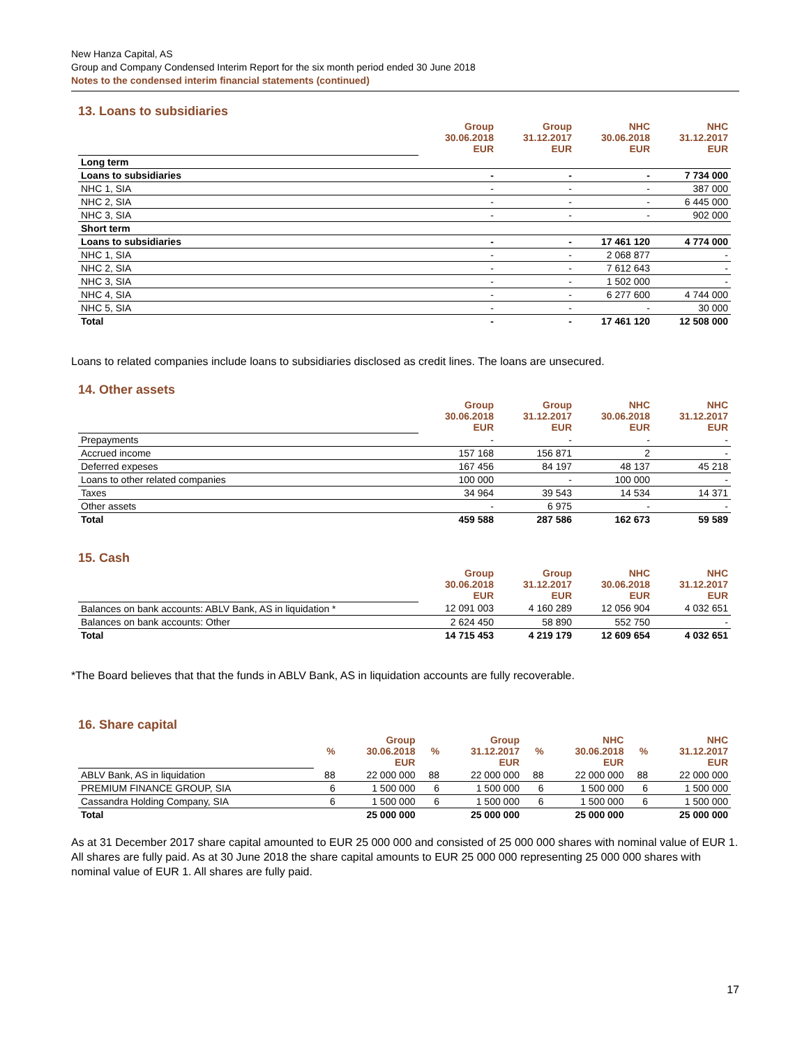New Hanza Capital, AS
Group and Company Condensed Interim Report for the six month period ended 30 June 2018
Notes to the condensed interim financial statements (continued)
13. Loans to subsidiaries
| | Group 30.06.2018 EUR | Group 31.12.2017 EUR | NHC 30.06.2018 EUR | NHC 31.12.2017 EUR |
| Long term | | | | |
| Loans to subsidiaries | - | - | - | 7 734 000 |
| NHC 1, SIA | - | - | - | 387 000 |
| NHC 2, SIA | - | - | - | 6 445 000 |
| NHC 3, SIA | - | - | - | 902 000 |
| Short term | | | | |
| Loans to subsidiaries | - | - | 17 461 120 | 4 774 000 |
| NHC 1, SIA | - | - | 2 068 877 | - |
| NHC 2, SIA | - | - | 7 612 643 | - |
| NHC 3, SIA | - | - | 1 502 000 | - |
| NHC 4, SIA | - | - | 6 277 600 | 4 744 000 |
| NHC 5, SIA | - | - | - | 30 000 |
| Total | - | - | 17 461 120 | 12 508 000 |
Loans to related companies include loans to subsidiaries disclosed as credit lines. The loans are unsecured.
14. Other assets
| | Group 30.06.2018 EUR | Group 31.12.2017 EUR | NHC 30.06.2018 EUR | NHC 31.12.2017 EUR |
| Prepayments | - | - | - | - |
| Accrued income | 157 168 | 156 871 | 2 | - |
| Deferred expeses | 167 456 | 84 197 | 48 137 | 45 218 |
| Loans to other related companies | 100 000 | - | 100 000 | - |
| Taxes | 34 964 | 39 543 | 14 534 | 14 371 |
| Other assets | - | 6 975 | - | - |
| Total | 459 588 | 287 586 | 162 673 | 59 589 |
15. Cash
| | Group 30.06.2018 EUR | Group 31.12.2017 EUR | NHC 30.06.2018 EUR | NHC 31.12.2017 EUR |
| Balances on bank accounts: ABLV Bank, AS in liquidation * | 12 091 003 | 4 160 289 | 12 056 904 | 4 032 651 |
| Balances on bank accounts: Other | 2 624 450 | 58 890 | 552 750 | - |
| Total | 14 715 453 | 4 219 179 | 12 609 654 | 4 032 651 |
*The Board believes that that the funds in ABLV Bank, AS in liquidation accounts are fully recoverable.
16. Share capital
| | % | Group 30.06.2018 EUR | % | Group 31.12.2017 EUR | % | NHC 30.06.2018 EUR | % | NHC 31.12.2017 EUR |
| ABLV Bank, AS in liquidation | 88 | 22 000 000 | 88 | 22 000 000 | 88 | 22 000 000 | 88 | 22 000 000 |
| PREMIUM FINANCE GROUP, SIA | 6 | 1 500 000 | 6 | 1 500 000 | 6 | 1 500 000 | 6 | 1 500 000 |
| Cassandra Holding Company, SIA | 6 | 1 500 000 | 6 | 1 500 000 | 6 | 1 500 000 | 6 | 1 500 000 |
| Total | | 25 000 000 | | 25 000 000 | | 25 000 000 | | 25 000 000 |
As at 31 December 2017 share capital amounted to EUR 25 000 000 and consisted of 25 000 000 shares with nominal value of EUR 1. All shares are fully paid. As at 30 June 2018 the share capital amounts to EUR 25 000 000 representing 25 000 000 shares with nominal value of EUR 1. All shares are fully paid.
17